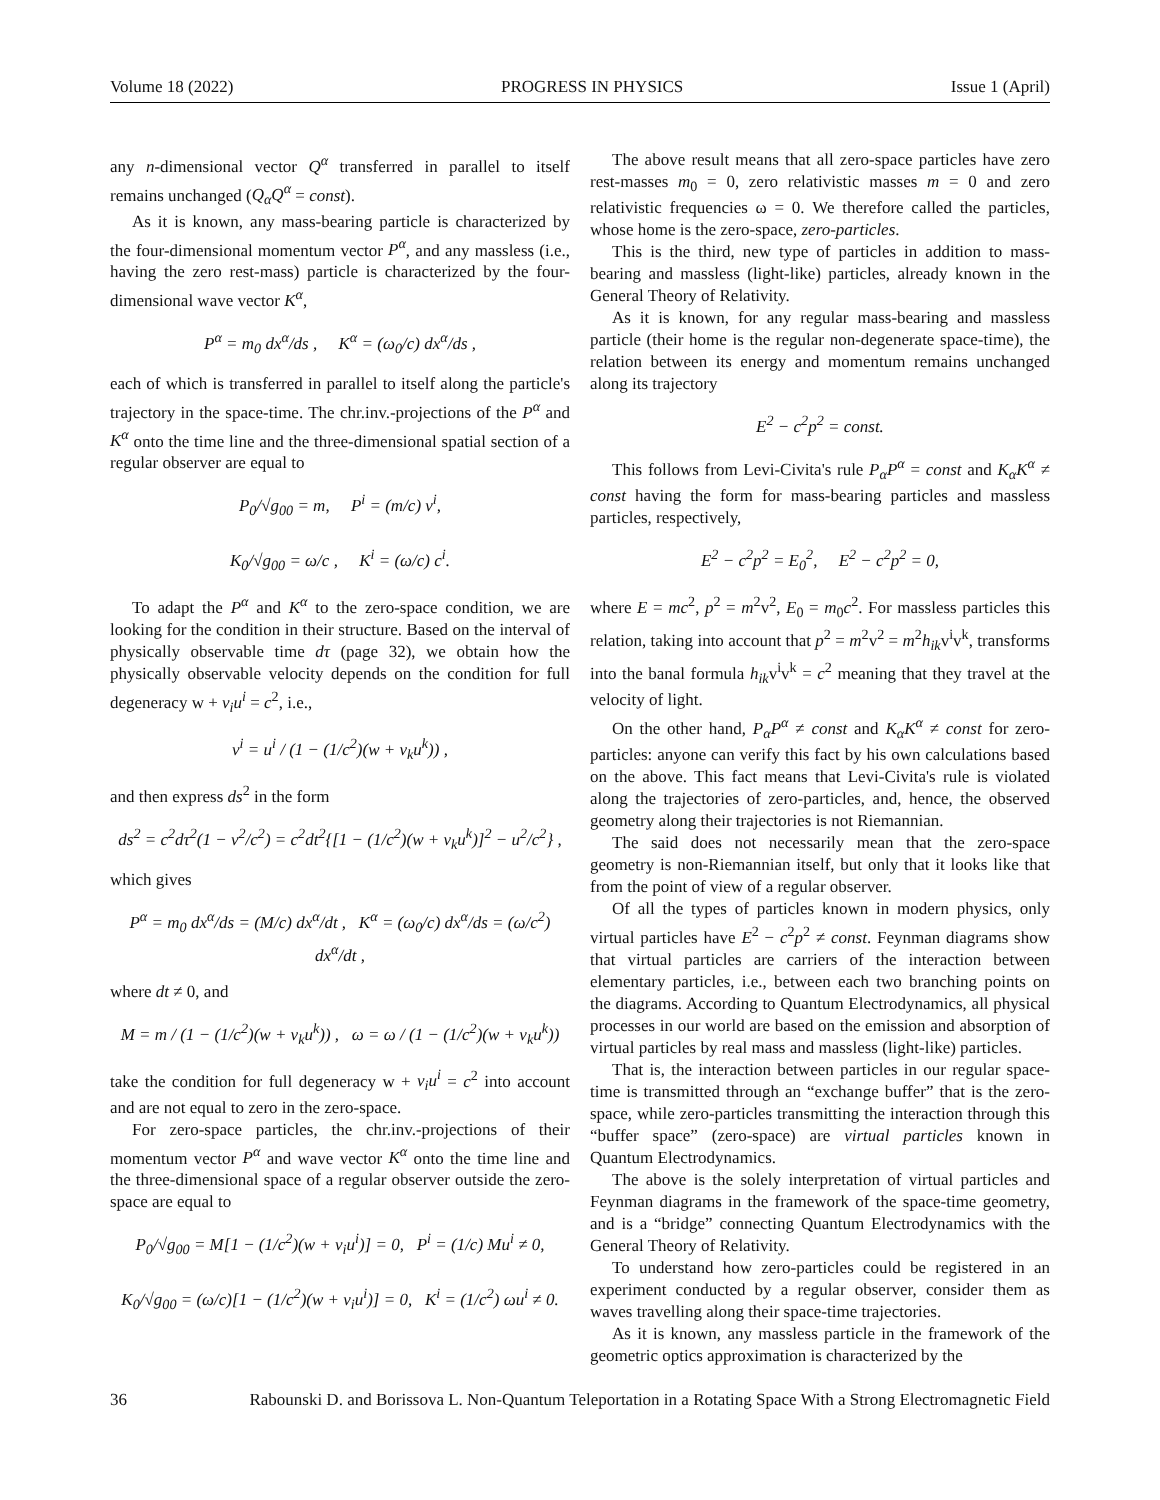Volume 18 (2022) PROGRESS IN PHYSICS Issue 1 (April)
any n-dimensional vector Q<sup>α</sup> transferred in parallel to itself remains unchanged (Q<sub>α</sub>Q<sup>α</sup> = const).
As it is known, any mass-bearing particle is characterized by the four-dimensional momentum vector P<sup>α</sup>, and any massless (i.e., having the zero rest-mass) particle is characterized by the four-dimensional wave vector K<sup>α</sup>,
P<sup>α</sup> = m<sub>0</sub> dx<sup>α</sup>/ds , K<sup>α</sup> = (ω<sub>0</sub>/c) dx<sup>α</sup>/ds ,
each of which is transferred in parallel to itself along the particle's trajectory in the space-time. The chr.inv.-projections of the P<sup>α</sup> and K<sup>α</sup> onto the time line and the three-dimensional spatial section of a regular observer are equal to
P<sub>0</sub>/√g<sub>00</sub> = m, P<sup>i</sup> = (m/c) v<sup>i</sup>,
K<sub>0</sub>/√g<sub>00</sub> = ω/c , K<sup>i</sup> = (ω/c) c<sup>i</sup>.
To adapt the P<sup>α</sup> and K<sup>α</sup> to the zero-space condition, we are looking for the condition in their structure. Based on the interval of physically observable time dτ (page 32), we obtain how the physically observable velocity depends on the condition for full degeneracy w + v<sub>i</sub>u<sup>i</sup> = c<sup>2</sup>, i.e.,
v<sup>i</sup> = u<sup>i</sup> / (1 − (1/c<sup>2</sup>)(w + v<sub>k</sub>u<sup>k</sup>)) ,
and then express ds<sup>2</sup> in the form
ds<sup>2</sup> = c<sup>2</sup>dτ<sup>2</sup>(1 − v<sup>2</sup>/c<sup>2</sup>) = c<sup>2</sup>dt<sup>2</sup>{[1 − (1/c<sup>2</sup>)(w + v<sub>k</sub>u<sup>k</sup>)]<sup>2</sup> − u<sup>2</sup>/c<sup>2</sup>} ,
which gives
P<sup>α</sup> = m<sub>0</sub> dx<sup>α</sup>/ds = (M/c) dx<sup>α</sup>/dt , K<sup>α</sup> = (ω<sub>0</sub>/c) dx<sup>α</sup>/ds = (ω/c<sup>2</sup>) dx<sup>α</sup>/dt ,
where dt ≠ 0, and
M = m / (1 − (1/c<sup>2</sup>)(w + v<sub>k</sub>u<sup>k</sup>)) , ω = ω / (1 − (1/c<sup>2</sup>)(w + v<sub>k</sub>u<sup>k</sup>))
take the condition for full degeneracy w + v<sub>i</sub>u<sup>i</sup> = c<sup>2</sup> into account and are not equal to zero in the zero-space.
For zero-space particles, the chr.inv.-projections of their momentum vector P<sup>α</sup> and wave vector K<sup>α</sup> onto the time line and the three-dimensional space of a regular observer outside the zero-space are equal to
P<sub>0</sub>/√g<sub>00</sub> = M[1 − (1/c<sup>2</sup>)(w + v<sub>i</sub>u<sup>i</sup>)] = 0, P<sup>i</sup> = (1/c) Mu<sup>i</sup> ≠ 0,
K<sub>0</sub>/√g<sub>00</sub> = (ω/c)[1 − (1/c<sup>2</sup>)(w + v<sub>i</sub>u<sup>i</sup>)] = 0, K<sup>i</sup> = (1/c<sup>2</sup>) ωu<sup>i</sup> ≠ 0.
The above result means that all zero-space particles have zero rest-masses m<sub>0</sub> = 0, zero relativistic masses m = 0 and zero relativistic frequencies ω = 0. We therefore called the particles, whose home is the zero-space, zero-particles.
This is the third, new type of particles in addition to mass-bearing and massless (light-like) particles, already known in the General Theory of Relativity.
As it is known, for any regular mass-bearing and massless particle (their home is the regular non-degenerate space-time), the relation between its energy and momentum remains unchanged along its trajectory
E<sup>2</sup> − c<sup>2</sup>p<sup>2</sup> = const.
This follows from Levi-Civita's rule P<sub>α</sub>P<sup>α</sup> = const and K<sub>α</sub>K<sup>α</sup> ≠ const having the form for mass-bearing particles and massless particles, respectively,
E<sup>2</sup> − c<sup>2</sup>p<sup>2</sup> = E<sub>0</sub><sup>2</sup>, E<sup>2</sup> − c<sup>2</sup>p<sup>2</sup> = 0,
where E = mc<sup>2</sup>, p<sup>2</sup> = m<sup>2</sup>v<sup>2</sup>, E<sub>0</sub> = m<sub>0</sub>c<sup>2</sup>. For massless particles this relation, taking into account that p<sup>2</sup> = m<sup>2</sup>v<sup>2</sup> = m<sup>2</sup>h<sub>ik</sub>v<sup>i</sup>v<sup>k</sup>, transforms into the banal formula h<sub>ik</sub>v<sup>i</sup>v<sup>k</sup> = c<sup>2</sup> meaning that they travel at the velocity of light.
On the other hand, P<sub>α</sub>P<sup>α</sup> ≠ const and K<sub>α</sub>K<sup>α</sup> ≠ const for zero-particles: anyone can verify this fact by his own calculations based on the above. This fact means that Levi-Civita's rule is violated along the trajectories of zero-particles, and, hence, the observed geometry along their trajectories is not Riemannian.
The said does not necessarily mean that the zero-space geometry is non-Riemannian itself, but only that it looks like that from the point of view of a regular observer.
Of all the types of particles known in modern physics, only virtual particles have E<sup>2</sup> − c<sup>2</sup>p<sup>2</sup> ≠ const. Feynman diagrams show that virtual particles are carriers of the interaction between elementary particles, i.e., between each two branching points on the diagrams. According to Quantum Electrodynamics, all physical processes in our world are based on the emission and absorption of virtual particles by real mass and massless (light-like) particles.
That is, the interaction between particles in our regular space-time is transmitted through an “exchange buffer” that is the zero-space, while zero-particles transmitting the interaction through this “buffer space” (zero-space) are virtual particles known in Quantum Electrodynamics.
The above is the solely interpretation of virtual particles and Feynman diagrams in the framework of the space-time geometry, and is a “bridge” connecting Quantum Electrodynamics with the General Theory of Relativity.
To understand how zero-particles could be registered in an experiment conducted by a regular observer, consider them as waves travelling along their space-time trajectories.
As it is known, any massless particle in the framework of the geometric optics approximation is characterized by the
36 Rabounski D. and Borissova L. Non-Quantum Teleportation in a Rotating Space With a Strong Electromagnetic Field